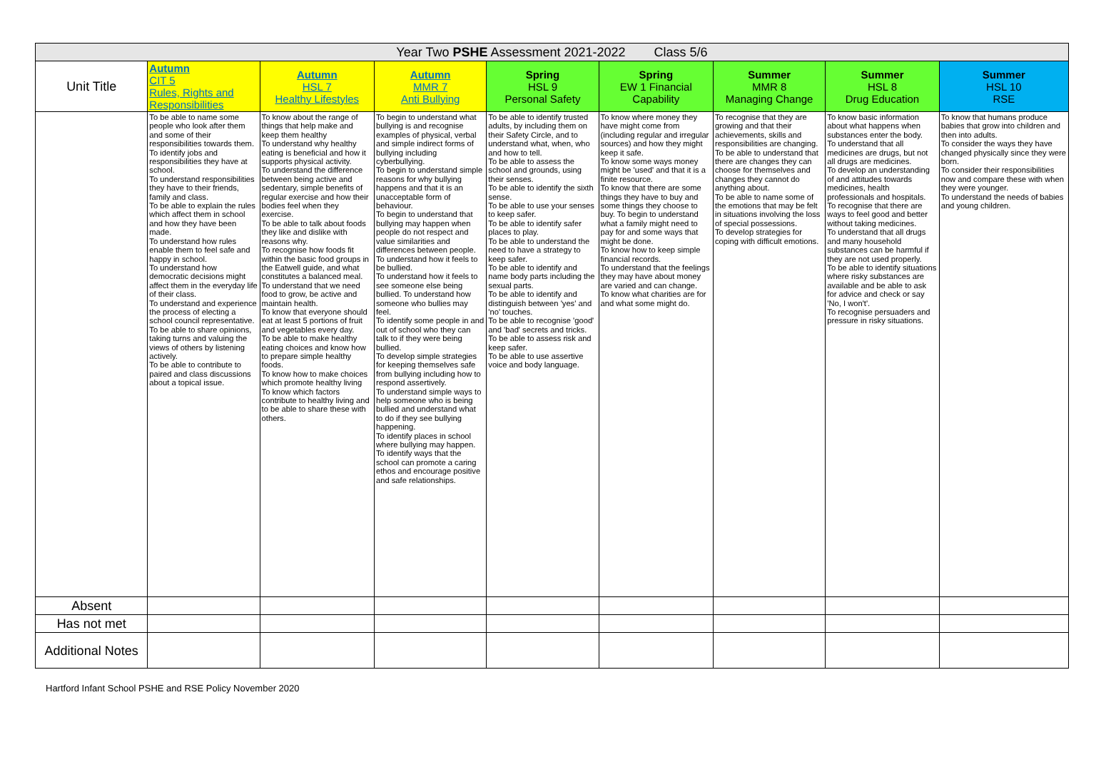| Year Two PSHE Assessment 2021-2022 Class 5/6 | | | | | | | | |
| Unit Title | Autumn CIT 5 Rules, Rights and Responsibilities | Autumn HSL 7 Healthy Lifestyles | Autumn MMR 7 Anti Bullying | Spring HSL 9 Personal Safety | Spring EW 1 Financial Capability | Summer MMR 8 Managing Change | Summer HSL 8 Drug Education | Summer HSL 10 RSE |
| | To be able to name some people who look after them and some of their responsibilities towards them. To identify jobs and responsibilities they have at school. To understand responsibilities they have to their friends, family and class. To be able to explain the rules which affect them in school and how they have been made. To understand how rules enable them to feel safe and happy in school. To understand how democratic decisions might affect them in the everyday life of their class. To understand and experience the process of electing a school council representative. To be able to share opinions, taking turns and valuing the views of others by listening actively. To be able to contribute to paired and class discussions about a topical issue. | To know about the range of things that help make and keep them healthy To understand why healthy eating is beneficial and how it supports physical activity. To understand the difference between being active and sedentary, simple benefits of regular exercise and how their bodies feel when they exercise. To be able to talk about foods they like and dislike with reasons why. To recognise how foods fit within the basic food groups in the Eatwell guide, and what constitutes a balanced meal. To understand that we need food to grow, be active and maintain health. To know that everyone should eat at least 5 portions of fruit and vegetables every day. To be able to make healthy eating choices and know how to prepare simple healthy foods. To know how to make choices which promote healthy living To know which factors contribute to healthy living and to be able to share these with others. | To begin to understand what bullying is and recognise examples of physical, verbal and simple indirect forms of bullying including cyberbullying. To begin to understand simple reasons for why bullying happens and that it is an unacceptable form of behaviour. To begin to understand that bullying may happen when people do not respect and value similarities and differences between people. To understand how it feels to be bullied. To understand how it feels to see someone else being bullied. To understand how someone who bullies may feel. To identify some people in and out of school who they can talk to if they were being bullied. To develop simple strategies for keeping themselves safe from bullying including how to respond assertively. To understand simple ways to help someone who is being bullied and understand what to do if they see bullying happening. To identify places in school where bullying may happen. To identify ways that the school can promote a caring ethos and encourage positive and safe relationships. | To be able to identify trusted adults, by including them on their Safety Circle, and to understand what, when, who and how to tell. To be able to assess the school and grounds, using their senses. To be able to identify the sixth sense. To be able to use your senses to keep safer. To be able to identify safer places to play. To be able to understand the need to have a strategy to keep safer. To be able to identify and name body parts including the sexual parts. To be able to identify and distinguish between 'yes' and 'no' touches. To be able to recognise 'good' and 'bad' secrets and tricks. To be able to assess risk and keep safer. To be able to use assertive voice and body language. | To know where money they have might come from (including regular and irregular sources) and how they might keep it safe. To know some ways money might be 'used' and that it is a finite resource. To know that there are some things they have to buy and some things they choose to buy. To begin to understand what a family might need to pay for and some ways that might be done. To know how to keep simple financial records. To understand that the feelings they may have about money are varied and can change. To know what charities are for and what some might do. | To recognise that they are growing and that their achievements, skills and responsibilities are changing. To be able to understand that there are changes they can choose for themselves and changes they cannot do anything about. To be able to name some of the emotions that may be felt in situations involving the loss of special possessions. To develop strategies for coping with difficult emotions. | To know basic information about what happens when substances enter the body. To understand that all medicines are drugs, but not all drugs are medicines. To develop an understanding of and attitudes towards medicines, health professionals and hospitals. To recognise that there are ways to feel good and better without taking medicines. To understand that all drugs and many household substances can be harmful if they are not used properly. To be able to identify situations where risky substances are available and be able to ask for advice and check or say 'No, I won't'. To recognise persuaders and pressure in risky situations. | To know that humans produce babies that grow into children and then into adults. To consider the ways they have changed physically since they were born. To consider their responsibilities now and compare these with when they were younger. To understand the needs of babies and young children. |
| Absent | | | | | | | | |
| Has not met | | | | | | | | |
| Additional Notes | | | | | | | | |
Hartford Infant School PSHE and RSE Policy November 2020